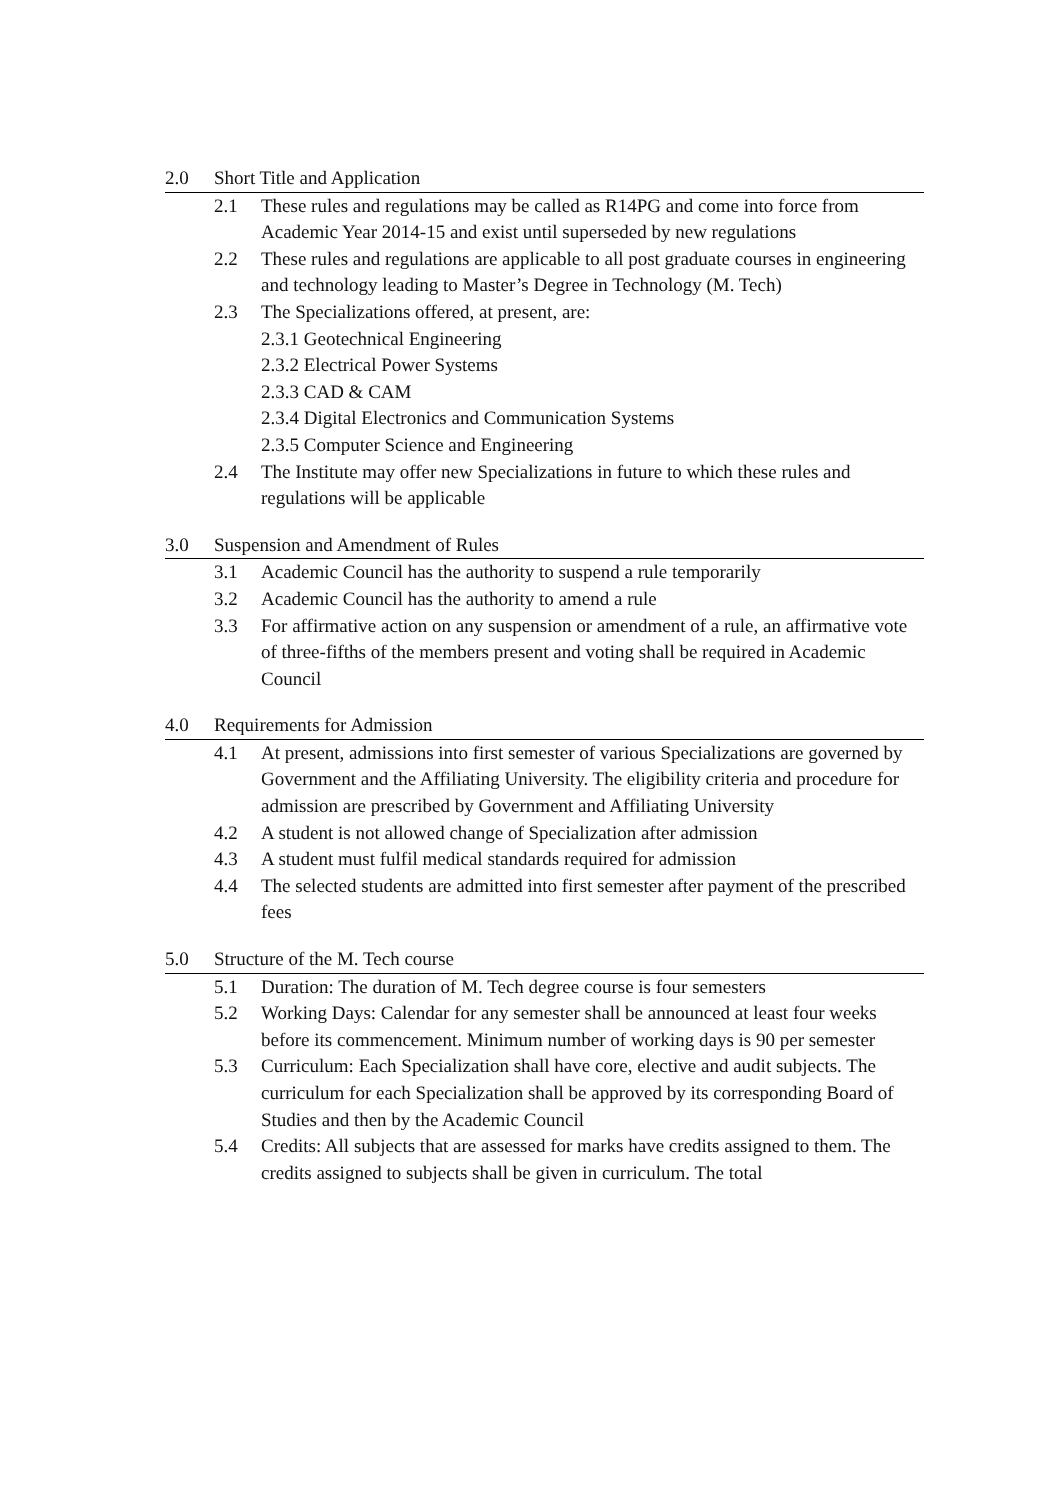2.0 Short Title and Application
2.1 These rules and regulations may be called as R14PG and come into force from Academic Year 2014-15 and exist until superseded by new regulations
2.2 These rules and regulations are applicable to all post graduate courses in engineering and technology leading to Master’s Degree in Technology (M. Tech)
2.3 The Specializations offered, at present, are:
2.3.1 Geotechnical Engineering
2.3.2 Electrical Power Systems
2.3.3 CAD & CAM
2.3.4 Digital Electronics and Communication Systems
2.3.5 Computer Science and Engineering
2.4 The Institute may offer new Specializations in future to which these rules and regulations will be applicable
3.0 Suspension and Amendment of Rules
3.1 Academic Council has the authority to suspend a rule temporarily
3.2 Academic Council has the authority to amend a rule
3.3 For affirmative action on any suspension or amendment of a rule, an affirmative vote of three-fifths of the members present and voting shall be required in Academic Council
4.0 Requirements for Admission
4.1 At present, admissions into first semester of various Specializations are governed by Government and the Affiliating University. The eligibility criteria and procedure for admission are prescribed by Government and Affiliating University
4.2 A student is not allowed change of Specialization after admission
4.3 A student must fulfil medical standards required for admission
4.4 The selected students are admitted into first semester after payment of the prescribed fees
5.0 Structure of the M. Tech course
5.1 Duration: The duration of M. Tech degree course is four semesters
5.2 Working Days: Calendar for any semester shall be announced at least four weeks before its commencement. Minimum number of working days is 90 per semester
5.3 Curriculum: Each Specialization shall have core, elective and audit subjects. The curriculum for each Specialization shall be approved by its corresponding Board of Studies and then by the Academic Council
5.4 Credits: All subjects that are assessed for marks have credits assigned to them. The credits assigned to subjects shall be given in curriculum. The total